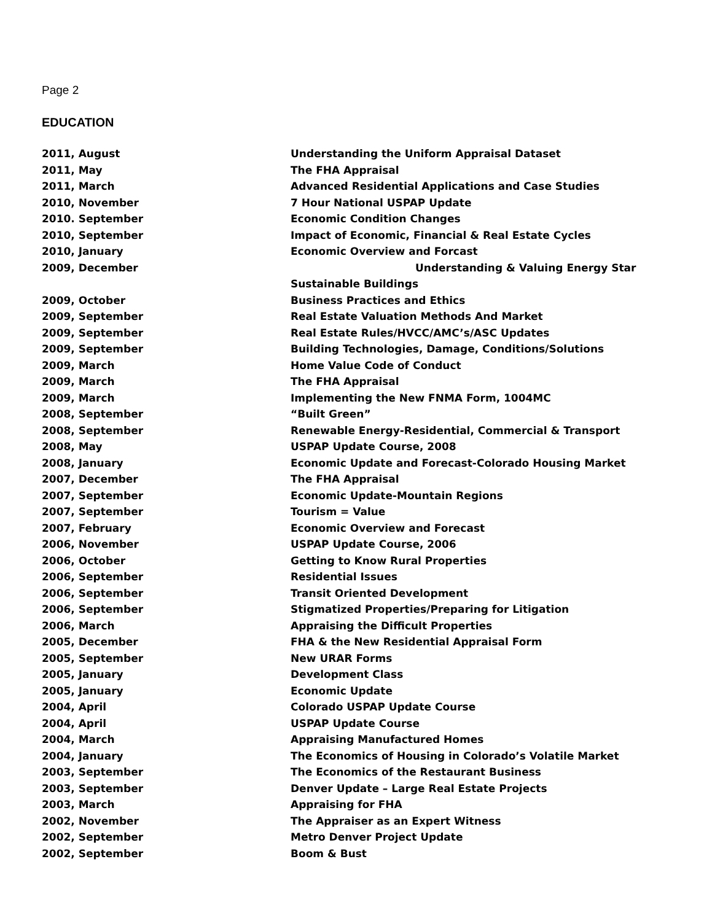Page 2
EDUCATION
2011, August Understanding the Uniform Appraisal Dataset
2011, May The FHA Appraisal
2011, March Advanced Residential Applications and Case Studies
2010, November 7 Hour National USPAP Update
2010. September Economic Condition Changes
2010, September Impact of Economic, Financial & Real Estate Cycles
2010, January Economic Overview and Forcast
2009, December Understanding & Valuing Energy Star
Sustainable Buildings
2009, October Business Practices and Ethics
2009, September Real Estate Valuation Methods And Market
2009, September Real Estate Rules/HVCC/AMC’s/ASC Updates
2009, September Building Technologies, Damage, Conditions/Solutions
2009, March Home Value Code of Conduct
2009, March The FHA Appraisal
2009, March Implementing the New FNMA Form, 1004MC
2008, September “Built Green”
2008, September Renewable Energy-Residential, Commercial & Transport
2008, May USPAP Update Course, 2008
2008, January Economic Update and Forecast-Colorado Housing Market
2007, December The FHA Appraisal
2007, September Economic Update-Mountain Regions
2007, September Tourism = Value
2007, February Economic Overview and Forecast
2006, November USPAP Update Course, 2006
2006, October Getting to Know Rural Properties
2006, September Residential Issues
2006, September Transit Oriented Development
2006, September Stigmatized Properties/Preparing for Litigation
2006, March Appraising the Difficult Properties
2005, December FHA & the New Residential Appraisal Form
2005, September New URAR Forms
2005, January Development Class
2005, January Economic Update
2004, April Colorado USPAP Update Course
2004, April USPAP Update Course
2004, March Appraising Manufactured Homes
2004, January The Economics of Housing in Colorado’s Volatile Market
2003, September The Economics of the Restaurant Business
2003, September Denver Update – Large Real Estate Projects
2003, March Appraising for FHA
2002, November The Appraiser as an Expert Witness
2002, September Metro Denver Project Update
2002, September Boom & Bust